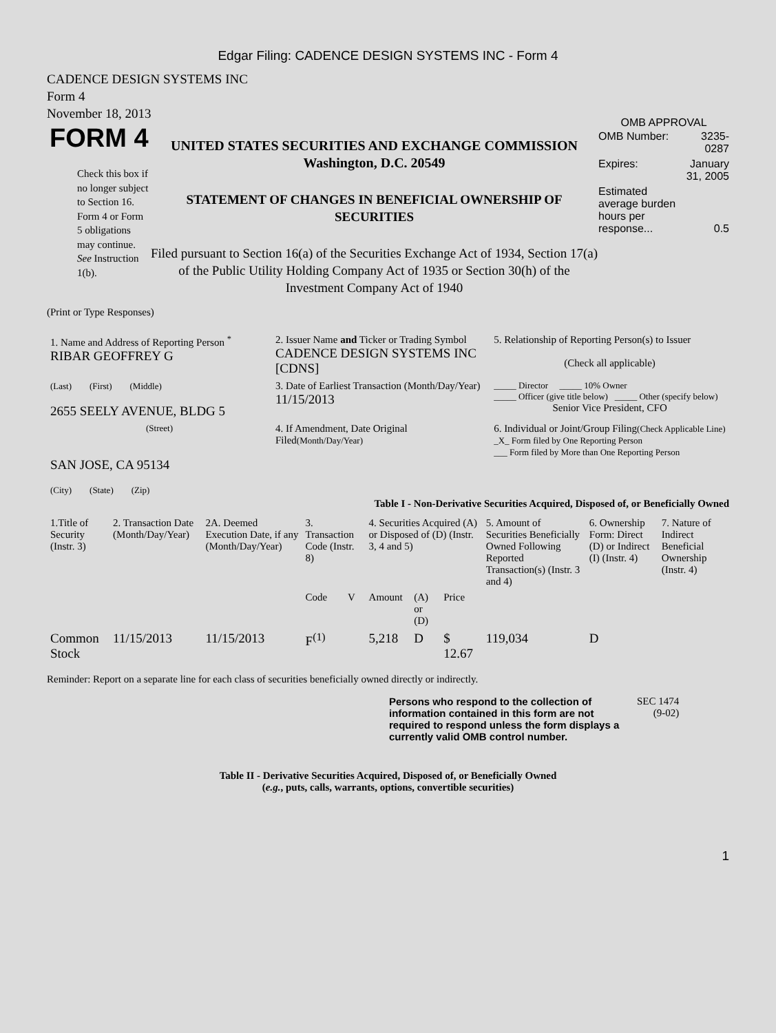Edgar Filing: CADENCE DESIGN SYSTEMS INC - Form 4
CADENCE DESIGN SYSTEMS INC
Form 4
November 18, 2013
FORM 4
Check this box if no longer subject to Section 16. Form 4 or Form 5 obligations may continue. See Instruction 1(b).
UNITED STATES SECURITIES AND EXCHANGE COMMISSION
Washington, D.C. 20549
STATEMENT OF CHANGES IN BENEFICIAL OWNERSHIP OF SECURITIES
Filed pursuant to Section 16(a) of the Securities Exchange Act of 1934, Section 17(a) of the Public Utility Holding Company Act of 1935 or Section 30(h) of the Investment Company Act of 1940
OMB APPROVAL
| OMB Number: | 3235-0287 |
| Expires: | January 31, 2005 |
| Estimated average burden hours per response... | 0.5 |
(Print or Type Responses)
| 1. Name and Address of Reporting Person <sup>*</sup> RIBAR GEOFFREY G | 2. Issuer Name and Ticker or Trading Symbol CADENCE DESIGN SYSTEMS INC [CDNS] | 5. Relationship of Reporting Person(s) to Issuer (Check all applicable) |
| (Last) (First) (Middle) 2655 SEELY AVENUE, BLDG 5 | 3. Date of Earliest Transaction (Month/Day/Year) 11/15/2013 | _____ Director _____ 10% Owner _____ Officer (give title below) _____ Other (specify below) Senior Vice President, CFO |
| (Street) SAN JOSE, CA 95134 (City) (State) (Zip) | 4. If Amendment, Date Original Filed (Month/Day/Year) | 6. Individual or Joint/Group Filing (Check Applicable Line) _X_ Form filed by One Reporting Person ___ Form filed by More than One Reporting Person |
Table I - Non-Derivative Securities Acquired, Disposed of, or Beneficially Owned
| 1.Title of Security (Instr. 3) | 2. Transaction Date (Month/Day/Year) | 2A. Deemed Execution Date, if any (Month/Day/Year) | 3. Transaction Code (Instr. 8) | | 4. Securities Acquired (A) or Disposed of (D) (Instr. 3, 4 and 5) | | | 5. Amount of Securities Beneficially Owned Following Reported Transaction(s) (Instr. 3 and 4) | 6. Ownership Form: Direct (D) or Indirect (I) (Instr. 4) | 7. Nature of Indirect Beneficial Ownership (Instr. 4) |
| --- | --- | --- | --- | --- | --- | --- | --- | --- | --- | --- |
| | | | Code | V | Amount | (A) or (D) | Price | | | |
| Common Stock | 11/15/2013 | 11/15/2013 | F<sup>(1)</sup> | | 5,218 | D | $ 12.67 | 119,034 | D | |
Reminder: Report on a separate line for each class of securities beneficially owned directly or indirectly.
Persons who respond to the collection of information contained in this form are not required to respond unless the form displays a currently valid OMB control number.
SEC 1474
(9-02)
Table II - Derivative Securities Acquired, Disposed of, or Beneficially Owned
(e.g., puts, calls, warrants, options, convertible securities)
1